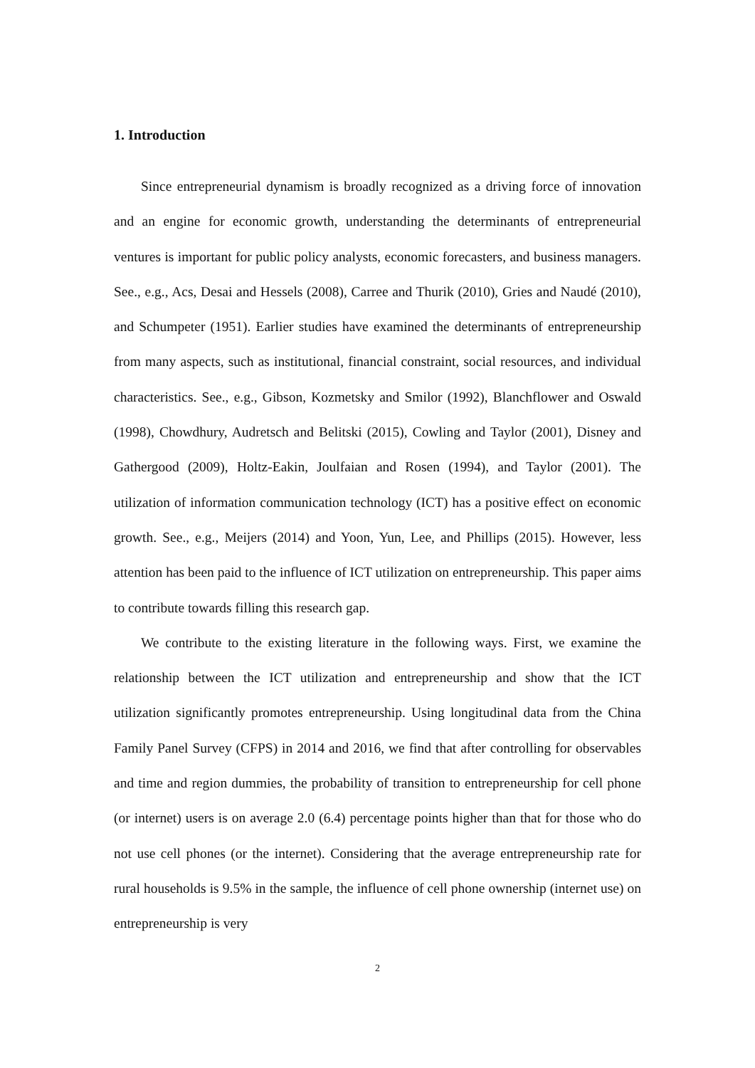1. Introduction
Since entrepreneurial dynamism is broadly recognized as a driving force of innovation and an engine for economic growth, understanding the determinants of entrepreneurial ventures is important for public policy analysts, economic forecasters, and business managers. See., e.g., Acs, Desai and Hessels (2008), Carree and Thurik (2010), Gries and Naudé (2010), and Schumpeter (1951). Earlier studies have examined the determinants of entrepreneurship from many aspects, such as institutional, financial constraint, social resources, and individual characteristics. See., e.g., Gibson, Kozmetsky and Smilor (1992), Blanchflower and Oswald (1998), Chowdhury, Audretsch and Belitski (2015), Cowling and Taylor (2001), Disney and Gathergood (2009), Holtz-Eakin, Joulfaian and Rosen (1994), and Taylor (2001). The utilization of information communication technology (ICT) has a positive effect on economic growth. See., e.g., Meijers (2014) and Yoon, Yun, Lee, and Phillips (2015). However, less attention has been paid to the influence of ICT utilization on entrepreneurship. This paper aims to contribute towards filling this research gap.
We contribute to the existing literature in the following ways. First, we examine the relationship between the ICT utilization and entrepreneurship and show that the ICT utilization significantly promotes entrepreneurship. Using longitudinal data from the China Family Panel Survey (CFPS) in 2014 and 2016, we find that after controlling for observables and time and region dummies, the probability of transition to entrepreneurship for cell phone (or internet) users is on average 2.0 (6.4) percentage points higher than that for those who do not use cell phones (or the internet). Considering that the average entrepreneurship rate for rural households is 9.5% in the sample, the influence of cell phone ownership (internet use) on entrepreneurship is very
2